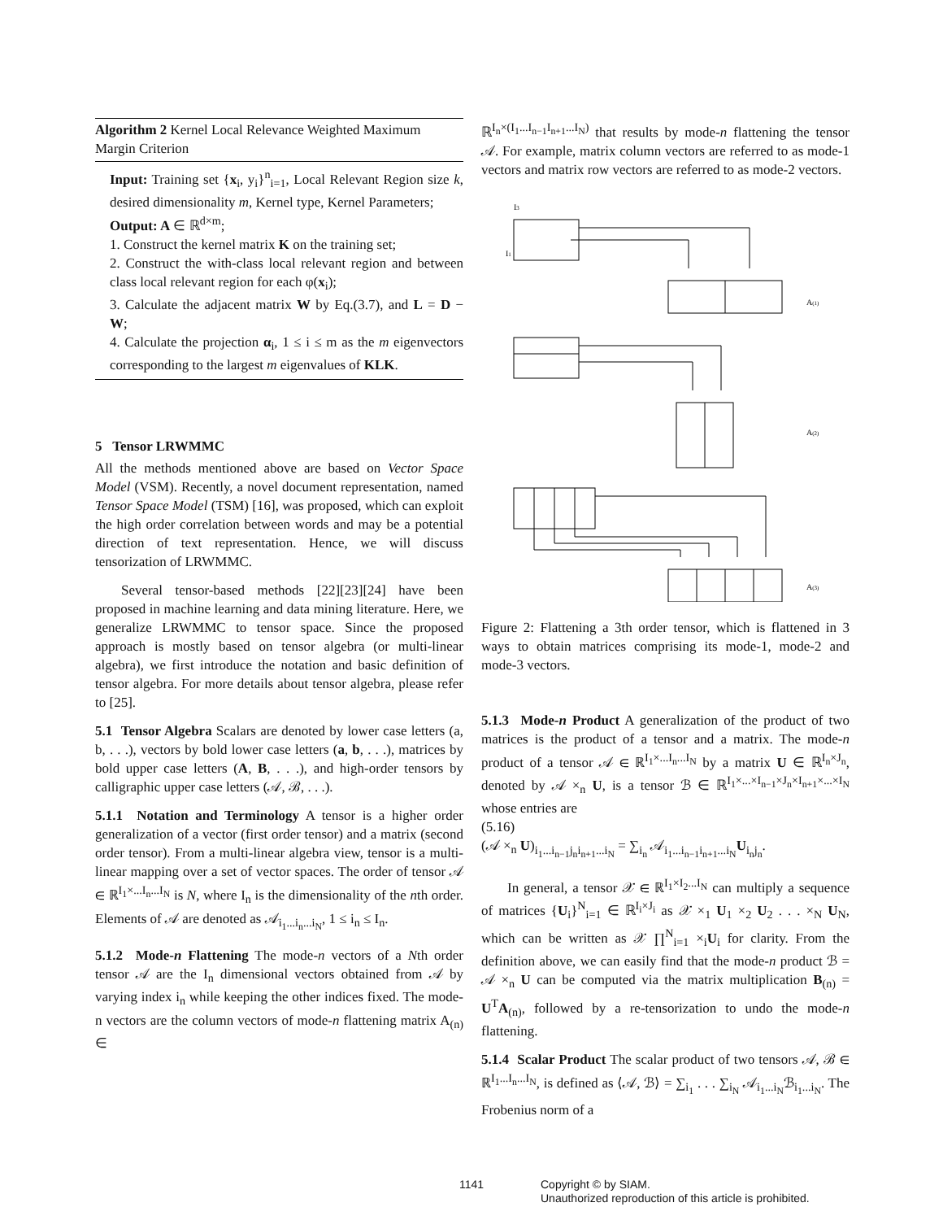Algorithm 2 Kernel Local Relevance Weighted Maximum Margin Criterion
Input: Training set {x<sub>i</sub>, y<sub>i</sub>}<sup>n</sup><sub>i=1</sub>, Local Relevant Region size k, desired dimensionality m, Kernel type, Kernel Parameters;
Output: A ∈ ℝ<sup>d×m</sup>;
1. Construct the kernel matrix K on the training set;
2. Construct the with-class local relevant region and between class local relevant region for each φ(x<sub>i</sub>);
3. Calculate the adjacent matrix W by Eq.(3.7), and L = D − W;
4. Calculate the projection α<sub>i</sub>, 1 ≤ i ≤ m as the m eigenvectors corresponding to the largest m eigenvalues of KLK.
5 Tensor LRWMMC
All the methods mentioned above are based on Vector Space Model (VSM). Recently, a novel document representation, named Tensor Space Model (TSM) [16], was proposed, which can exploit the high order correlation between words and may be a potential direction of text representation. Hence, we will discuss tensorization of LRWMMC.
Several tensor-based methods [22][23][24] have been proposed in machine learning and data mining literature. Here, we generalize LRWMMC to tensor space. Since the proposed approach is mostly based on tensor algebra (or multi-linear algebra), we first introduce the notation and basic definition of tensor algebra. For more details about tensor algebra, please refer to [25].
5.1 Tensor Algebra Scalars are denoted by lower case letters (a, b, . . .), vectors by bold lower case letters (a, b, . . .), matrices by bold upper case letters (A, B, . . .), and high-order tensors by calligraphic upper case letters (𝒜, ℬ, . . .).
5.1.1 Notation and Terminology A tensor is a higher order generalization of a vector (first order tensor) and a matrix (second order tensor). From a multi-linear algebra view, tensor is a multi-linear mapping over a set of vector spaces. The order of tensor 𝒜 ∈ ℝ<sup>I<sub>1</sub>×...I<sub>n</sub>...I<sub>N</sub></sup> is N, where I<sub>n</sub> is the dimensionality of the nth order. Elements of 𝒜 are denoted as 𝒜<sub>i<sub>1</sub>...i<sub>n</sub>...i<sub>N</sub></sub>, 1 ≤ i<sub>n</sub> ≤ I<sub>n</sub>.
5.1.2 Mode-n Flattening The mode-n vectors of a Nth order tensor 𝒜 are the I<sub>n</sub> dimensional vectors obtained from 𝒜 by varying index i<sub>n</sub> while keeping the other indices fixed. The mode-n vectors are the column vectors of mode-n flattening matrix A<sub>(n)</sub> ∈
ℝ<sup>I<sub>n</sub>×(I<sub>1</sub>...I<sub>n−1</sub>I<sub>n+1</sub>...I<sub>N</sub>)</sup> that results by mode-n flattening the tensor 𝒜. For example, matrix column vectors are referred to as mode-1 vectors and matrix row vectors are referred to as mode-2 vectors.
I3
I1
A(1)
A(2)
A(3)
Figure 2: Flattening a 3th order tensor, which is flattened in 3 ways to obtain matrices comprising its mode-1, mode-2 and mode-3 vectors.
5.1.3 Mode-n Product A generalization of the product of two matrices is the product of a tensor and a matrix. The mode-n product of a tensor 𝒜 ∈ ℝ<sup>I<sub>1</sub>×...I<sub>n</sub>...I<sub>N</sub></sup> by a matrix U ∈ ℝ<sup>I<sub>n</sub>×J<sub>n</sub></sup>, denoted by 𝒜 ×<sub>n</sub> U, is a tensor ℬ ∈ ℝ<sup>I<sub>1</sub>×...×I<sub>n−1</sub>×J<sub>n</sub>×I<sub>n+1</sub>×...×I<sub>N</sub></sup> whose entries are
(5.16)
(𝒜 ×<sub>n</sub> U)<sub>i<sub>1</sub>...i<sub>n−1</sub>j<sub>n</sub>i<sub>n+1</sub>...i<sub>N</sub></sub> = ∑<sub>i<sub>n</sub></sub> 𝒜<sub>i<sub>1</sub>...i<sub>n−1</sub>i<sub>n+1</sub>...i<sub>N</sub></sub>U<sub>i<sub>n</sub>j<sub>n</sub></sub>.
In general, a tensor 𝒳 ∈ ℝ<sup>I<sub>1</sub>×I<sub>2</sub>...I<sub>N</sub></sup> can multiply a sequence of matrices {U<sub>i</sub>}<sup>N</sup><sub>i=1</sub> ∈ ℝ<sup>I<sub>i</sub>×J<sub>i</sub></sup> as 𝒳 ×<sub>1</sub> U<sub>1</sub> ×<sub>2</sub> U<sub>2</sub> . . . ×<sub>N</sub> U<sub>N</sub>, which can be written as 𝒳 ∏<sup>N</sup><sub>i=1</sub> ×<sub>i</sub>U<sub>i</sub> for clarity. From the definition above, we can easily find that the mode-n product ℬ = 𝒜 ×<sub>n</sub> U can be computed via the matrix multiplication B<sub>(n)</sub> = U<sup>T</sup>A<sub>(n)</sub>, followed by a re-tensorization to undo the mode-n flattening.
5.1.4 Scalar Product The scalar product of two tensors 𝒜, ℬ ∈ ℝ<sup>I<sub>1</sub>...I<sub>n</sub>...I<sub>N</sub></sup>, is defined as ⟨𝒜, ℬ⟩ = ∑<sub>i<sub>1</sub></sub> . . . ∑<sub>i<sub>N</sub></sub> 𝒜<sub>i<sub>1</sub>...i<sub>N</sub></sub>ℬ<sub>i<sub>1</sub>...i<sub>N</sub></sub>. The Frobenius norm of a
1141 Copyright © by SIAM.
Unauthorized reproduction of this article is prohibited.